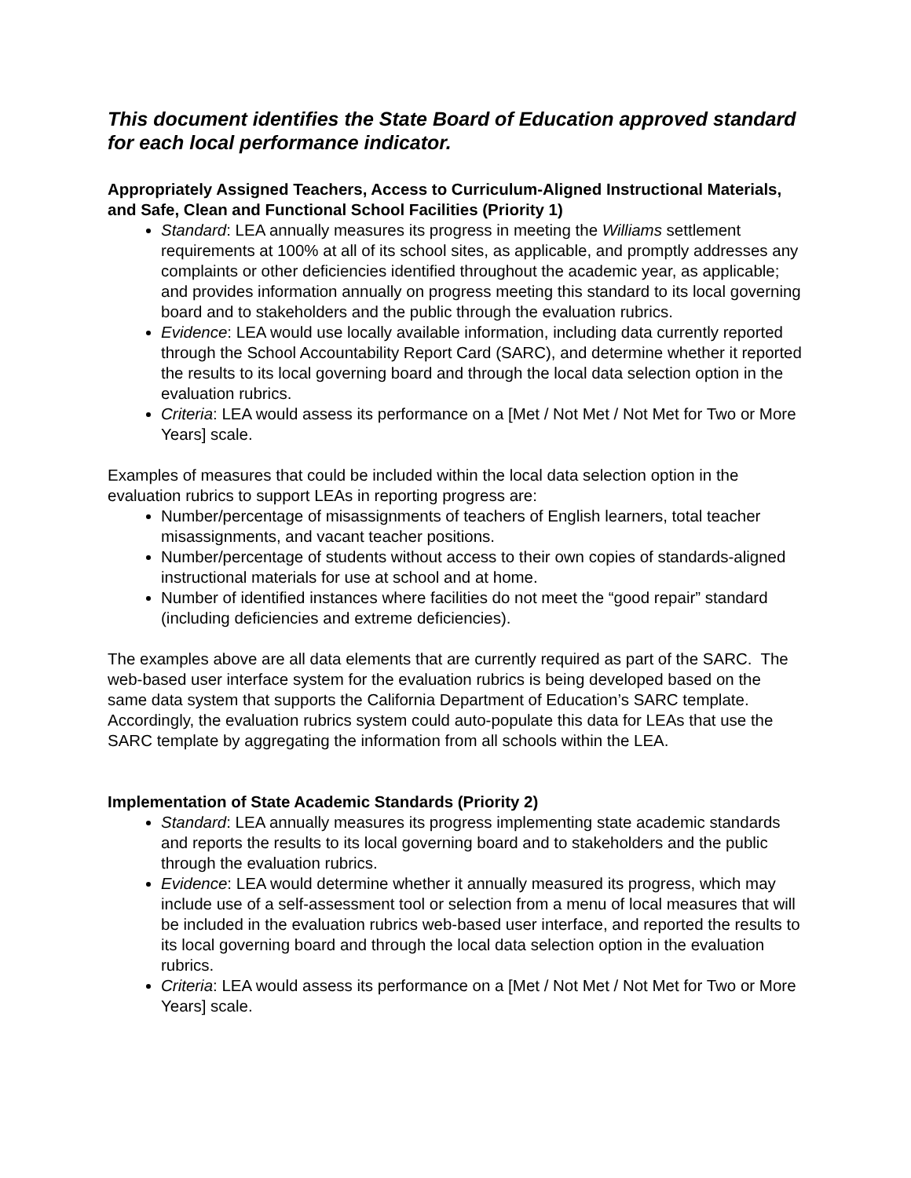This document identifies the State Board of Education approved standard for each local performance indicator.
Appropriately Assigned Teachers, Access to Curriculum-Aligned Instructional Materials, and Safe, Clean and Functional School Facilities (Priority 1)
Standard: LEA annually measures its progress in meeting the Williams settlement requirements at 100% at all of its school sites, as applicable, and promptly addresses any complaints or other deficiencies identified throughout the academic year, as applicable; and provides information annually on progress meeting this standard to its local governing board and to stakeholders and the public through the evaluation rubrics.
Evidence: LEA would use locally available information, including data currently reported through the School Accountability Report Card (SARC), and determine whether it reported the results to its local governing board and through the local data selection option in the evaluation rubrics.
Criteria: LEA would assess its performance on a [Met / Not Met / Not Met for Two or More Years] scale.
Examples of measures that could be included within the local data selection option in the evaluation rubrics to support LEAs in reporting progress are:
Number/percentage of misassignments of teachers of English learners, total teacher misassignments, and vacant teacher positions.
Number/percentage of students without access to their own copies of standards-aligned instructional materials for use at school and at home.
Number of identified instances where facilities do not meet the “good repair” standard (including deficiencies and extreme deficiencies).
The examples above are all data elements that are currently required as part of the SARC. The web-based user interface system for the evaluation rubrics is being developed based on the same data system that supports the California Department of Education’s SARC template. Accordingly, the evaluation rubrics system could auto-populate this data for LEAs that use the SARC template by aggregating the information from all schools within the LEA.
Implementation of State Academic Standards (Priority 2)
Standard: LEA annually measures its progress implementing state academic standards and reports the results to its local governing board and to stakeholders and the public through the evaluation rubrics.
Evidence: LEA would determine whether it annually measured its progress, which may include use of a self-assessment tool or selection from a menu of local measures that will be included in the evaluation rubrics web-based user interface, and reported the results to its local governing board and through the local data selection option in the evaluation rubrics.
Criteria: LEA would assess its performance on a [Met / Not Met / Not Met for Two or More Years] scale.